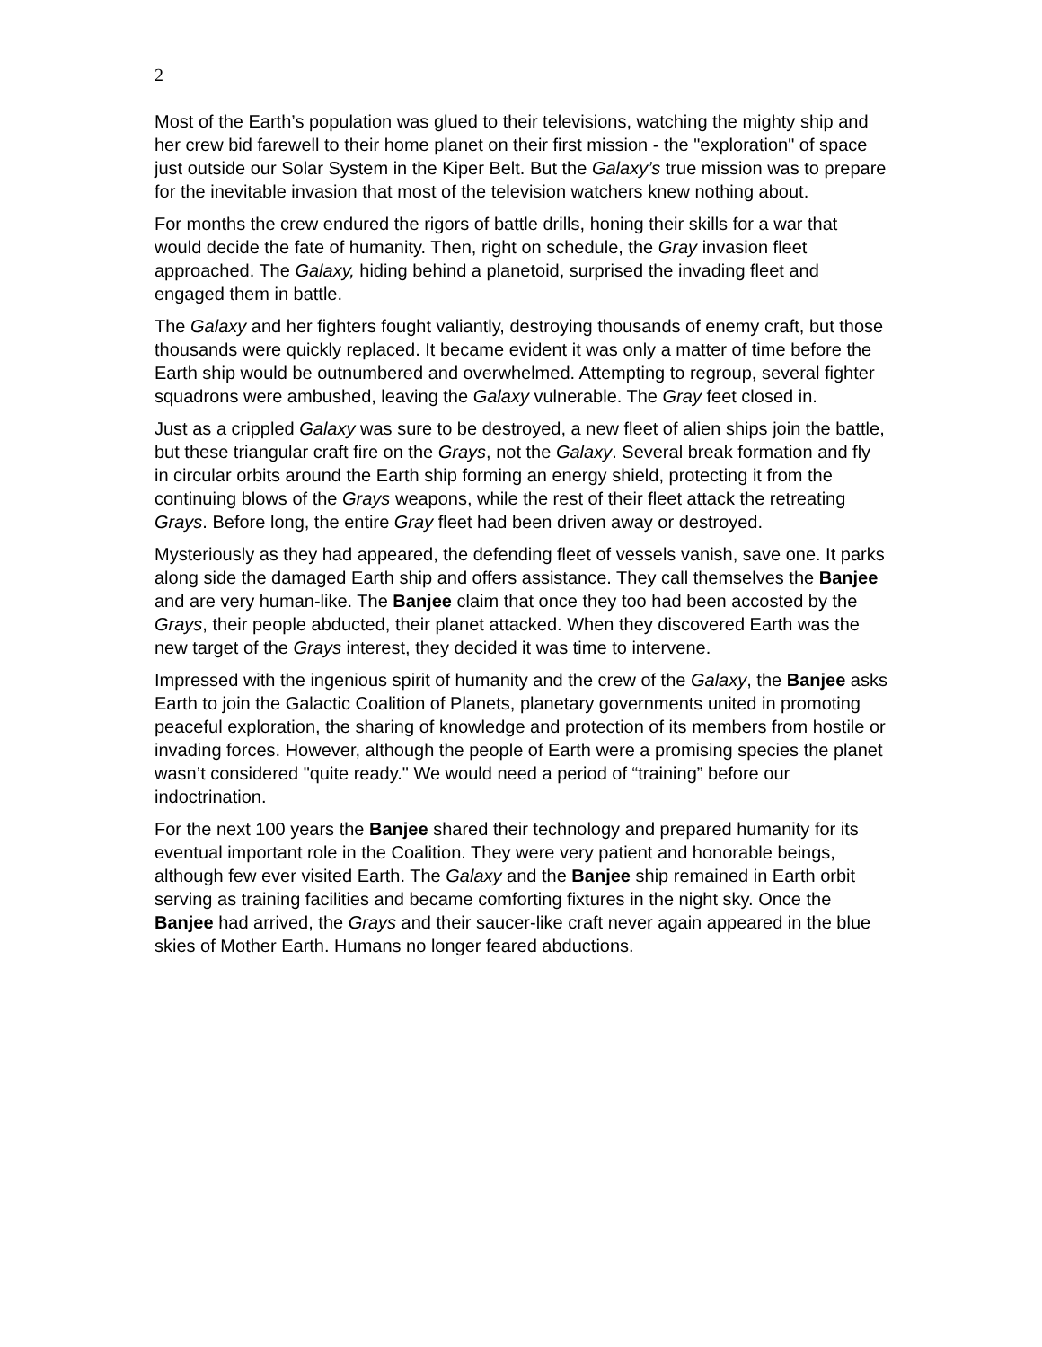2
Most of the Earth’s population was glued to their televisions, watching the mighty ship and her crew bid farewell to their home planet on their first mission - the "exploration" of space just outside our Solar System in the Kiper Belt. But the Galaxy’s true mission was to prepare for the inevitable invasion that most of the television watchers knew nothing about.
For months the crew endured the rigors of battle drills, honing their skills for a war that would decide the fate of humanity. Then, right on schedule, the Gray invasion fleet approached. The Galaxy, hiding behind a planetoid, surprised the invading fleet and engaged them in battle.
The Galaxy and her fighters fought valiantly, destroying thousands of enemy craft, but those thousands were quickly replaced. It became evident it was only a matter of time before the Earth ship would be outnumbered and overwhelmed. Attempting to regroup, several fighter squadrons were ambushed, leaving the Galaxy vulnerable. The Gray feet closed in.
Just as a crippled Galaxy was sure to be destroyed, a new fleet of alien ships join the battle, but these triangular craft fire on the Grays, not the Galaxy. Several break formation and fly in circular orbits around the Earth ship forming an energy shield, protecting it from the continuing blows of the Grays weapons, while the rest of their fleet attack the retreating Grays. Before long, the entire Gray fleet had been driven away or destroyed.
Mysteriously as they had appeared, the defending fleet of vessels vanish, save one. It parks along side the damaged Earth ship and offers assistance. They call themselves the Banjee and are very human-like. The Banjee claim that once they too had been accosted by the Grays, their people abducted, their planet attacked. When they discovered Earth was the new target of the Grays interest, they decided it was time to intervene.
Impressed with the ingenious spirit of humanity and the crew of the Galaxy, the Banjee asks Earth to join the Galactic Coalition of Planets, planetary governments united in promoting peaceful exploration, the sharing of knowledge and protection of its members from hostile or invading forces. However, although the people of Earth were a promising species the planet wasn’t considered "quite ready." We would need a period of “training” before our indoctrination.
For the next 100 years the Banjee shared their technology and prepared humanity for its eventual important role in the Coalition. They were very patient and honorable beings, although few ever visited Earth. The Galaxy and the Banjee ship remained in Earth orbit serving as training facilities and became comforting fixtures in the night sky. Once the Banjee had arrived, the Grays and their saucer-like craft never again appeared in the blue skies of Mother Earth. Humans no longer feared abductions.